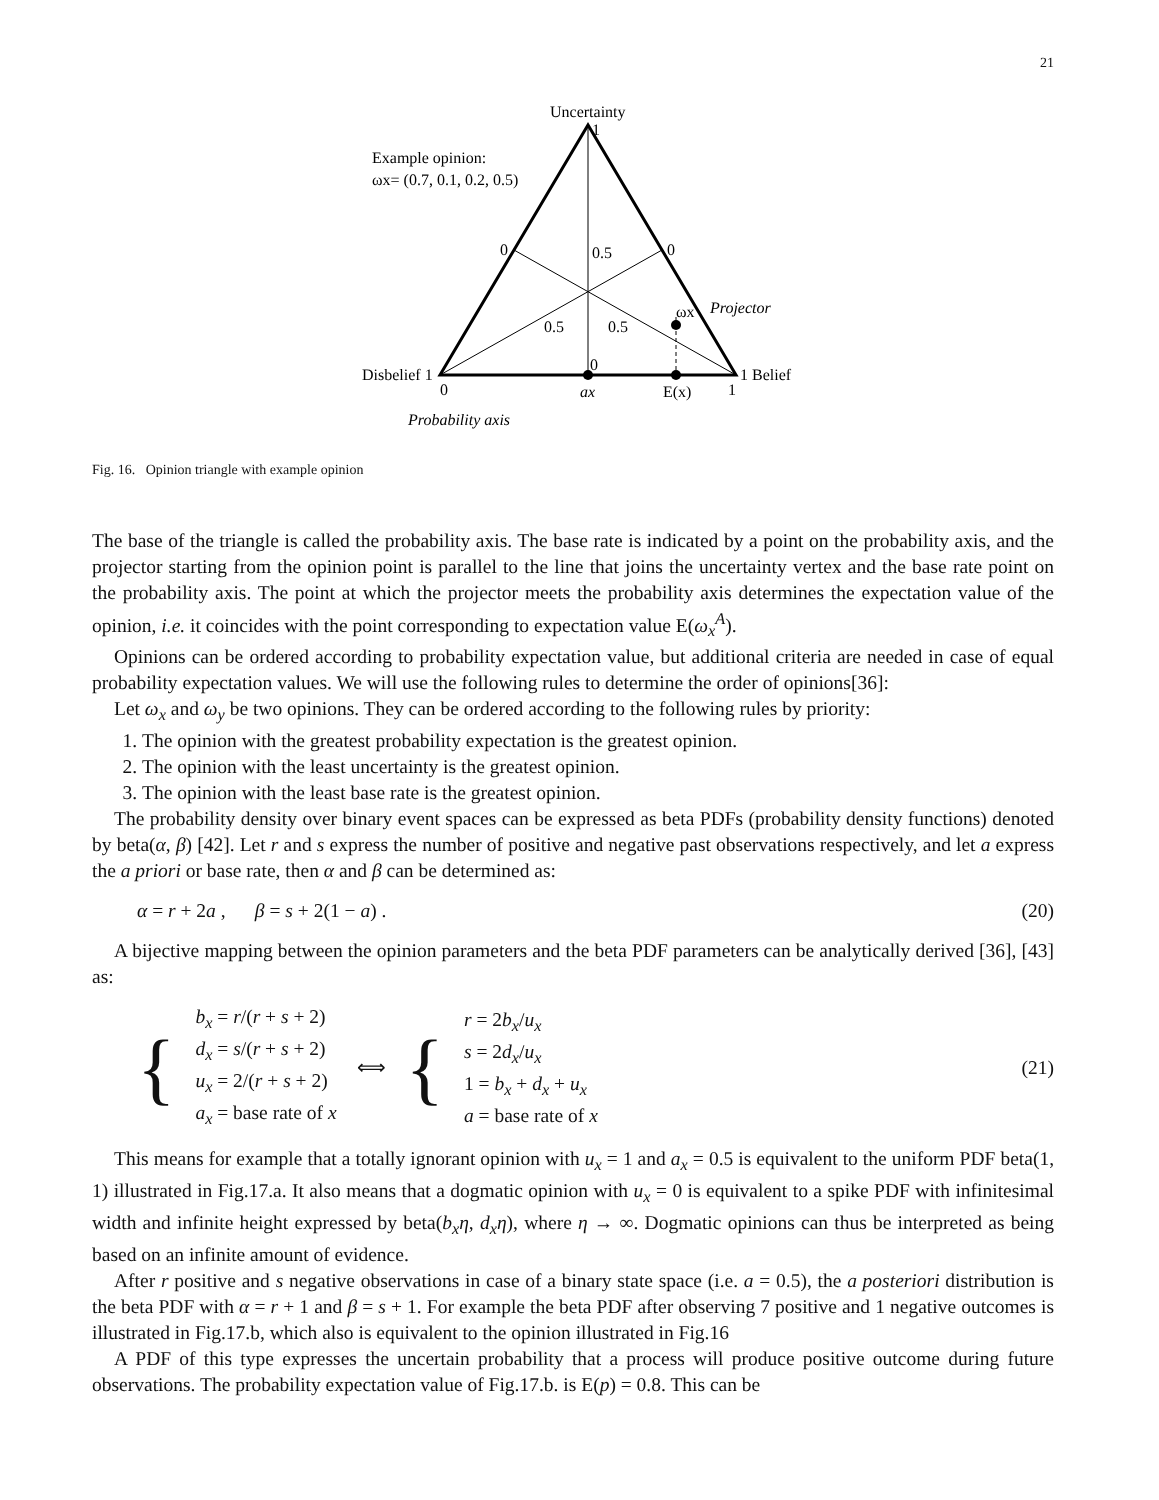21
Uncertainty
1
Example opinion:
ωx= (0.7, 0.1, 0.2, 0.5)
0
0.5
0
Projector
0.5
0.5
ωx
Disbelief 1
0
1 Belief
0
ax
E(x)
1
Probability axis
Fig. 16. Opinion triangle with example opinion
The base of the triangle is called the probability axis. The base rate is indicated by a point on the probability axis, and the projector starting from the opinion point is parallel to the line that joins the uncertainty vertex and the base rate point on the probability axis. The point at which the projector meets the probability axis determines the expectation value of the opinion, i.e. it coincides with the point corresponding to expectation value E(ω<sub>x</sub><sup>A</sup>).
Opinions can be ordered according to probability expectation value, but additional criteria are needed in case of equal probability expectation values. We will use the following rules to determine the order of opinions[36]:
Let ω<sub>x</sub> and ω<sub>y</sub> be two opinions. They can be ordered according to the following rules by priority:
1. The opinion with the greatest probability expectation is the greatest opinion.
2. The opinion with the least uncertainty is the greatest opinion.
3. The opinion with the least base rate is the greatest opinion.
The probability density over binary event spaces can be expressed as beta PDFs (probability density functions) denoted by beta(α, β) [42]. Let r and s express the number of positive and negative past observations respectively, and let a express the a priori or base rate, then α and β can be determined as:
α = r + 2a , β = s + 2(1 − a) . (20)
A bijective mapping between the opinion parameters and the beta PDF parameters can be analytically derived [36], [43] as:
{
b<sub>x</sub> = r/(r + s + 2)
d<sub>x</sub> = s/(r + s + 2)
u<sub>x</sub> = 2/(r + s + 2)
a<sub>x</sub> = base rate of x
⟺ {
r = 2b<sub>x</sub>/u<sub>x</sub>
s = 2d<sub>x</sub>/u<sub>x</sub>
1 = b<sub>x</sub> + d<sub>x</sub> + u<sub>x</sub>
a = base rate of x
(21)
This means for example that a totally ignorant opinion with u<sub>x</sub> = 1 and a<sub>x</sub> = 0.5 is equivalent to the uniform PDF beta(1, 1) illustrated in Fig.17.a. It also means that a dogmatic opinion with u<sub>x</sub> = 0 is equivalent to a spike PDF with infinitesimal width and infinite height expressed by beta(b<sub>x</sub>η, d<sub>x</sub>η), where η → ∞. Dogmatic opinions can thus be interpreted as being based on an infinite amount of evidence.
After r positive and s negative observations in case of a binary state space (i.e. a = 0.5), the a posteriori distribution is the beta PDF with α = r + 1 and β = s + 1. For example the beta PDF after observing 7 positive and 1 negative outcomes is illustrated in Fig.17.b, which also is equivalent to the opinion illustrated in Fig.16
A PDF of this type expresses the uncertain probability that a process will produce positive outcome during future observations. The probability expectation value of Fig.17.b. is E(p) = 0.8. This can be